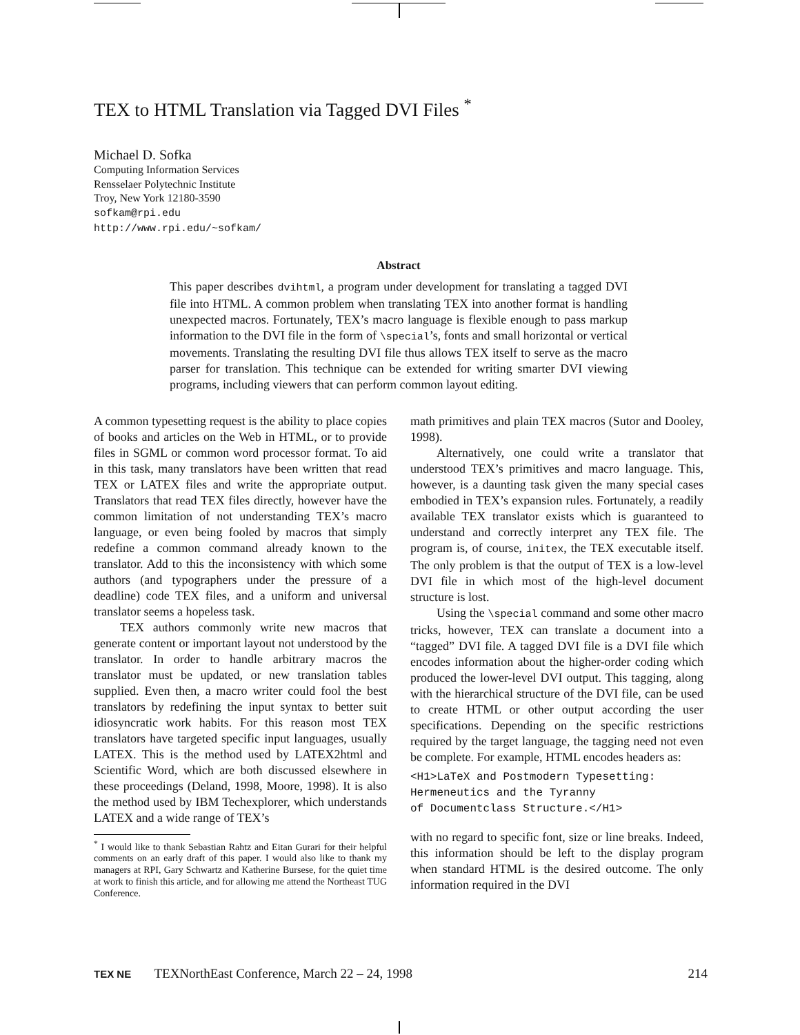TEX to HTML Translation via Tagged DVI Files <sup>*</sup>
Michael D. Sofka
Computing Information Services
Rensselaer Polytechnic Institute
Troy, New York 12180-3590
sofkam@rpi.edu
http://www.rpi.edu/~sofkam/
Abstract
This paper describes dvihtml, a program under development for translating a tagged DVI file into HTML. A common problem when translating TEX into another format is handling unexpected macros. Fortunately, TEX’s macro language is flexible enough to pass markup information to the DVI file in the form of \special’s, fonts and small horizontal or vertical movements. Translating the resulting DVI file thus allows TEX itself to serve as the macro parser for translation. This technique can be extended for writing smarter DVI viewing programs, including viewers that can perform common layout editing.
A common typesetting request is the ability to place copies of books and articles on the Web in HTML, or to provide files in SGML or common word processor format. To aid in this task, many translators have been written that read TEX or LATEX files and write the appropriate output. Translators that read TEX files directly, however have the common limitation of not understanding TEX’s macro language, or even being fooled by macros that simply redefine a common command already known to the translator. Add to this the inconsistency with which some authors (and typographers under the pressure of a deadline) code TEX files, and a uniform and universal translator seems a hopeless task.
TEX authors commonly write new macros that generate content or important layout not understood by the translator. In order to handle arbitrary macros the translator must be updated, or new translation tables supplied. Even then, a macro writer could fool the best translators by redefining the input syntax to better suit idiosyncratic work habits. For this reason most TEX translators have targeted specific input languages, usually LATEX. This is the method used by LATEX2html and Scientific Word, which are both discussed elsewhere in these proceedings (Deland, 1998, Moore, 1998). It is also the method used by IBM Techexplorer, which understands LATEX and a wide range of TEX’s
<sup>*</sup> I would like to thank Sebastian Rahtz and Eitan Gurari for their helpful comments on an early draft of this paper. I would also like to thank my managers at RPI, Gary Schwartz and Katherine Bursese, for the quiet time at work to finish this article, and for allowing me attend the Northeast TUG Conference.
math primitives and plain TEX macros (Sutor and Dooley, 1998).
Alternatively, one could write a translator that understood TEX’s primitives and macro language. This, however, is a daunting task given the many special cases embodied in TEX’s expansion rules. Fortunately, a readily available TEX translator exists which is guaranteed to understand and correctly interpret any TEX file. The program is, of course, initex, the TEX executable itself. The only problem is that the output of TEX is a low-level DVI file in which most of the high-level document structure is lost.
Using the \special command and some other macro tricks, however, TEX can translate a document into a “tagged” DVI file. A tagged DVI file is a DVI file which encodes information about the higher-order coding which produced the lower-level DVI output. This tagging, along with the hierarchical structure of the DVI file, can be used to create HTML or other output according the user specifications. Depending on the specific restrictions required by the target language, the tagging need not even be complete. For example, HTML encodes headers as:
<H1>LaTeX and Postmodern Typesetting:
Hermeneutics and the Tyranny
of Documentclass Structure.</H1>
with no regard to specific font, size or line breaks. Indeed, this information should be left to the display program when standard HTML is the desired outcome. The only information required in the DVI
TEX NE TEXNorthEast Conference, March 22 – 24, 1998 214